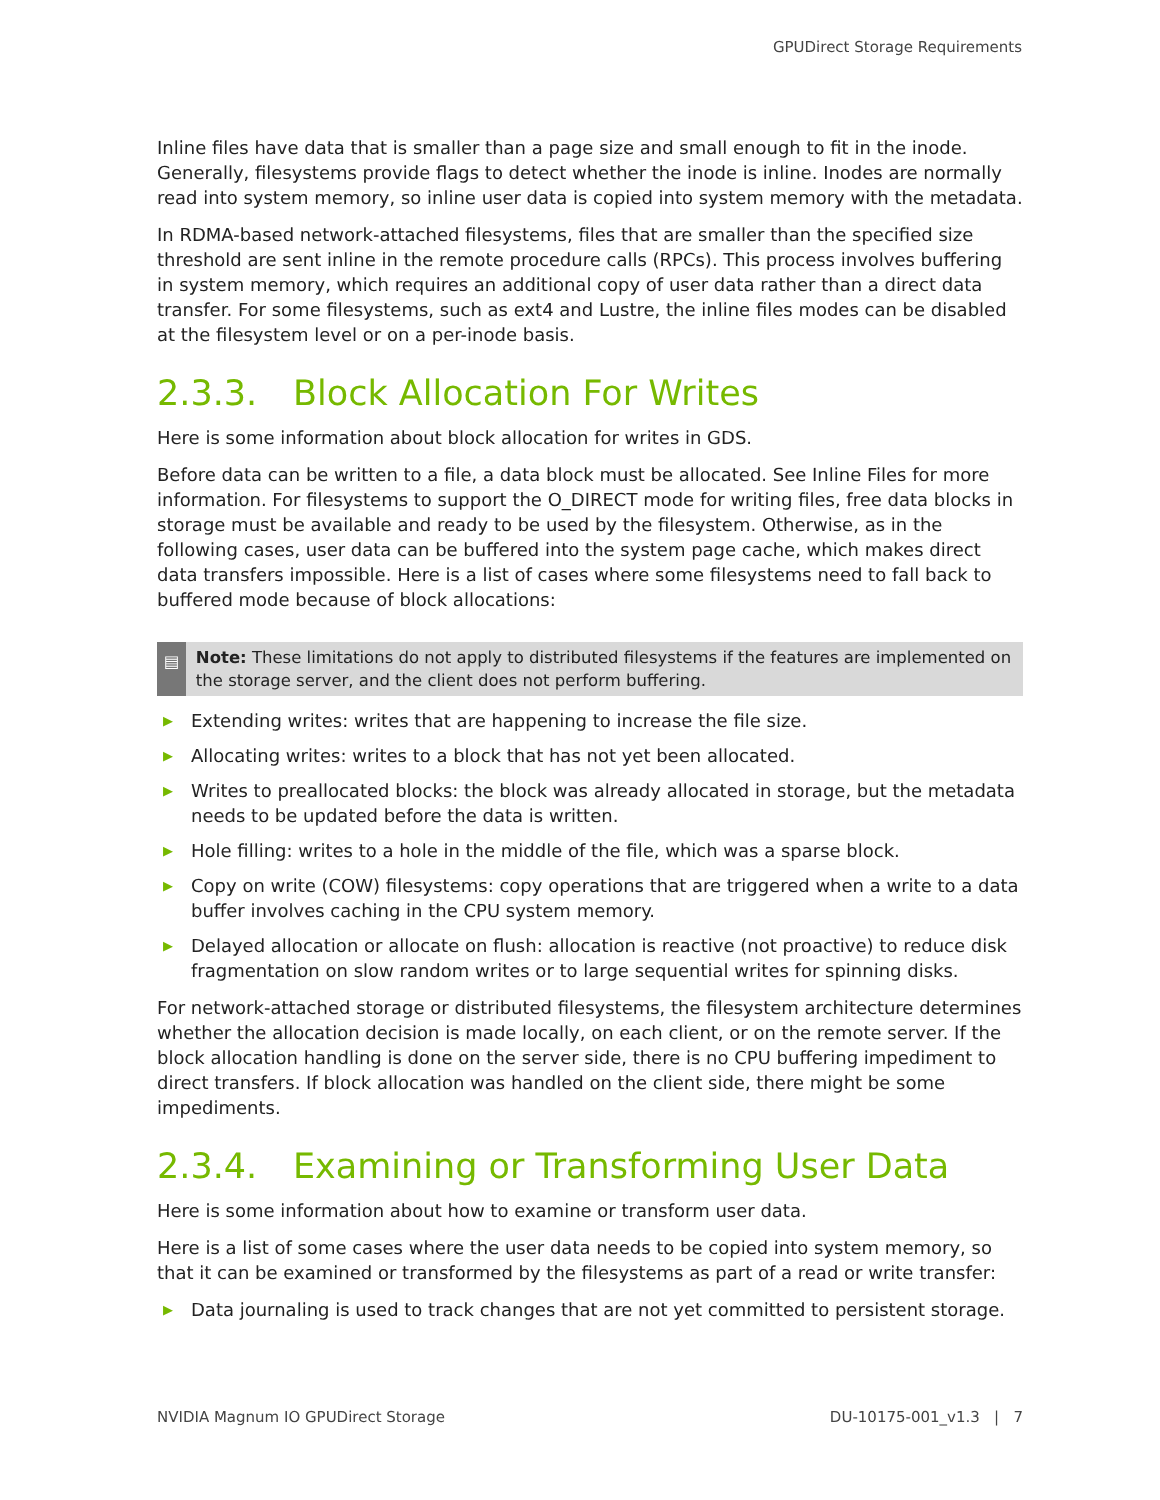GPUDirect Storage Requirements
Inline files have data that is smaller than a page size and small enough to fit in the inode. Generally, filesystems provide flags to detect whether the inode is inline. Inodes are normally read into system memory, so inline user data is copied into system memory with the metadata.
In RDMA-based network-attached filesystems, files that are smaller than the specified size threshold are sent inline in the remote procedure calls (RPCs). This process involves buffering in system memory, which requires an additional copy of user data rather than a direct data transfer. For some filesystems, such as ext4 and Lustre, the inline files modes can be disabled at the filesystem level or on a per-inode basis.
2.3.3. Block Allocation For Writes
Here is some information about block allocation for writes in GDS.
Before data can be written to a file, a data block must be allocated. See Inline Files for more information. For filesystems to support the O_DIRECT mode for writing files, free data blocks in storage must be available and ready to be used by the filesystem. Otherwise, as in the following cases, user data can be buffered into the system page cache, which makes direct data transfers impossible. Here is a list of cases where some filesystems need to fall back to buffered mode because of block allocations:
▤
Note: These limitations do not apply to distributed filesystems if the features are implemented on the storage server, and the client does not perform buffering.
▶ Extending writes: writes that are happening to increase the file size.
▶ Allocating writes: writes to a block that has not yet been allocated.
▶ Writes to preallocated blocks: the block was already allocated in storage, but the metadata needs to be updated before the data is written.
▶ Hole filling: writes to a hole in the middle of the file, which was a sparse block.
▶ Copy on write (COW) filesystems: copy operations that are triggered when a write to a data buffer involves caching in the CPU system memory.
▶ Delayed allocation or allocate on flush: allocation is reactive (not proactive) to reduce disk fragmentation on slow random writes or to large sequential writes for spinning disks.
For network-attached storage or distributed filesystems, the filesystem architecture determines whether the allocation decision is made locally, on each client, or on the remote server. If the block allocation handling is done on the server side, there is no CPU buffering impediment to direct transfers. If block allocation was handled on the client side, there might be some impediments.
2.3.4. Examining or Transforming User Data
Here is some information about how to examine or transform user data.
Here is a list of some cases where the user data needs to be copied into system memory, so that it can be examined or transformed by the filesystems as part of a read or write transfer:
▶ Data journaling is used to track changes that are not yet committed to persistent storage.
NVIDIA Magnum IO GPUDirect Storage DU-10175-001_v1.3 | 7